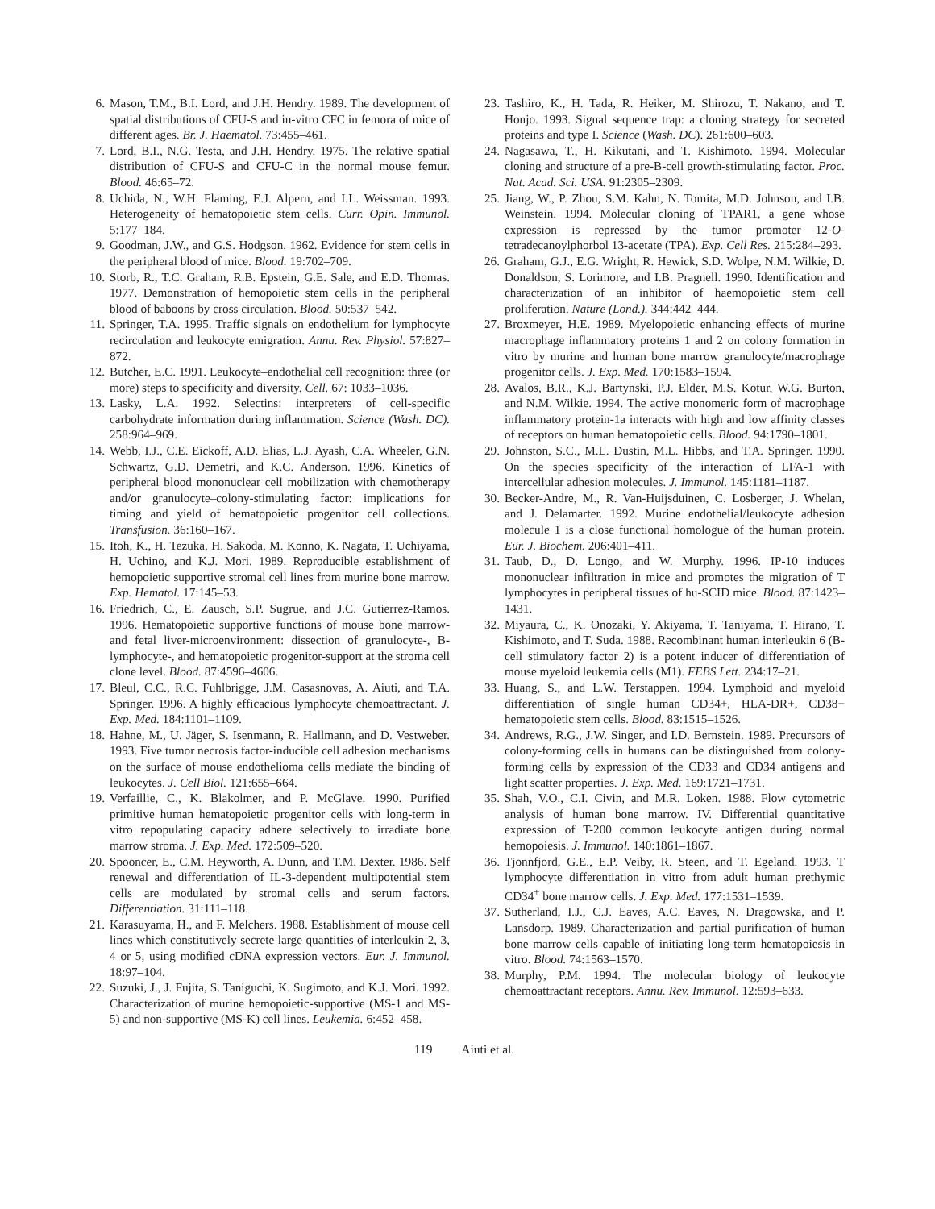6. Mason, T.M., B.I. Lord, and J.H. Hendry. 1989. The development of spatial distributions of CFU-S and in-vitro CFC in femora of mice of different ages. Br. J. Haematol. 73:455–461.
7. Lord, B.I., N.G. Testa, and J.H. Hendry. 1975. The relative spatial distribution of CFU-S and CFU-C in the normal mouse femur. Blood. 46:65–72.
8. Uchida, N., W.H. Flaming, E.J. Alpern, and I.L. Weissman. 1993. Heterogeneity of hematopoietic stem cells. Curr. Opin. Immunol. 5:177–184.
9. Goodman, J.W., and G.S. Hodgson. 1962. Evidence for stem cells in the peripheral blood of mice. Blood. 19:702–709.
10.
Storb, R., T.C. Graham, R.B. Epstein, G.E. Sale, and E.D. Thomas. 1977. Demonstration of hemopoietic stem cells in the peripheral blood of baboons by cross circulation. Blood. 50:537–542.
11.
Springer, T.A. 1995. Traffic signals on endothelium for lymphocyte recirculation and leukocyte emigration. Annu. Rev. Physiol. 57:827–872.
12.
Butcher, E.C. 1991. Leukocyte–endothelial cell recognition: three (or more) steps to specificity and diversity. Cell. 67: 1033–1036.
13.
Lasky, L.A. 1992. Selectins: interpreters of cell-specific carbohydrate information during inflammation. Science (Wash. DC). 258:964–969.
14.
Webb, I.J., C.E. Eickoff, A.D. Elias, L.J. Ayash, C.A. Wheeler, G.N. Schwartz, G.D. Demetri, and K.C. Anderson. 1996. Kinetics of peripheral blood mononuclear cell mobilization with chemotherapy and/or granulocyte–colony-stimulating factor: implications for timing and yield of hematopoietic progenitor cell collections. Transfusion. 36:160–167.
15.
Itoh, K., H. Tezuka, H. Sakoda, M. Konno, K. Nagata, T. Uchiyama, H. Uchino, and K.J. Mori. 1989. Reproducible establishment of hemopoietic supportive stromal cell lines from murine bone marrow. Exp. Hematol. 17:145–53.
16.
Friedrich, C., E. Zausch, S.P. Sugrue, and J.C. Gutierrez-Ramos. 1996. Hematopoietic supportive functions of mouse bone marrow- and fetal liver-microenvironment: dissection of granulocyte-, B-lymphocyte-, and hematopoietic progenitor-support at the stroma cell clone level. Blood. 87:4596–4606.
17.
Bleul, C.C., R.C. Fuhlbrigge, J.M. Casasnovas, A. Aiuti, and T.A. Springer. 1996. A highly efficacious lymphocyte chemoattractant. J. Exp. Med. 184:1101–1109.
18.
Hahne, M., U. Jäger, S. Isenmann, R. Hallmann, and D. Vestweber. 1993. Five tumor necrosis factor-inducible cell adhesion mechanisms on the surface of mouse endothelioma cells mediate the binding of leukocytes. J. Cell Biol. 121:655–664.
19.
Verfaillie, C., K. Blakolmer, and P. McGlave. 1990. Purified primitive human hematopoietic progenitor cells with long-term in vitro repopulating capacity adhere selectively to irradiate bone marrow stroma. J. Exp. Med. 172:509–520.
20.
Spooncer, E., C.M. Heyworth, A. Dunn, and T.M. Dexter. 1986. Self renewal and differentiation of IL-3-dependent multipotential stem cells are modulated by stromal cells and serum factors. Differentiation. 31:111–118.
21.
Karasuyama, H., and F. Melchers. 1988. Establishment of mouse cell lines which constitutively secrete large quantities of interleukin 2, 3, 4 or 5, using modified cDNA expression vectors. Eur. J. Immunol. 18:97–104.
22.
Suzuki, J., J. Fujita, S. Taniguchi, K. Sugimoto, and K.J. Mori. 1992. Characterization of murine hemopoietic-supportive (MS-1 and MS-5) and non-supportive (MS-K) cell lines. Leukemia. 6:452–458.
23.
Tashiro, K., H. Tada, R. Heiker, M. Shirozu, T. Nakano, and T. Honjo. 1993. Signal sequence trap: a cloning strategy for secreted proteins and type I. Science (Wash. DC). 261:600–603.
24.
Nagasawa, T., H. Kikutani, and T. Kishimoto. 1994. Molecular cloning and structure of a pre-B-cell growth-stimulating factor. Proc. Nat. Acad. Sci. USA. 91:2305–2309.
25.
Jiang, W., P. Zhou, S.M. Kahn, N. Tomita, M.D. Johnson, and I.B. Weinstein. 1994. Molecular cloning of TPAR1, a gene whose expression is repressed by the tumor promoter 12-O-tetradecanoylphorbol 13-acetate (TPA). Exp. Cell Res. 215:284–293.
26.
Graham, G.J., E.G. Wright, R. Hewick, S.D. Wolpe, N.M. Wilkie, D. Donaldson, S. Lorimore, and I.B. Pragnell. 1990. Identification and characterization of an inhibitor of haemopoietic stem cell proliferation. Nature (Lond.). 344:442–444.
27.
Broxmeyer, H.E. 1989. Myelopoietic enhancing effects of murine macrophage inflammatory proteins 1 and 2 on colony formation in vitro by murine and human bone marrow granulocyte/macrophage progenitor cells. J. Exp. Med. 170:1583–1594.
28.
Avalos, B.R., K.J. Bartynski, P.J. Elder, M.S. Kotur, W.G. Burton, and N.M. Wilkie. 1994. The active monomeric form of macrophage inflammatory protein-1a interacts with high and low affinity classes of receptors on human hematopoietic cells. Blood. 94:1790–1801.
29.
Johnston, S.C., M.L. Dustin, M.L. Hibbs, and T.A. Springer. 1990. On the species specificity of the interaction of LFA-1 with intercellular adhesion molecules. J. Immunol. 145:1181–1187.
30.
Becker-Andre, M., R. Van-Huijsduinen, C. Losberger, J. Whelan, and J. Delamarter. 1992. Murine endothelial/leukocyte adhesion molecule 1 is a close functional homologue of the human protein. Eur. J. Biochem. 206:401–411.
31.
Taub, D., D. Longo, and W. Murphy. 1996. IP-10 induces mononuclear infiltration in mice and promotes the migration of T lymphocytes in peripheral tissues of hu-SCID mice. Blood. 87:1423–1431.
32.
Miyaura, C., K. Onozaki, Y. Akiyama, T. Taniyama, T. Hirano, T. Kishimoto, and T. Suda. 1988. Recombinant human interleukin 6 (B-cell stimulatory factor 2) is a potent inducer of differentiation of mouse myeloid leukemia cells (M1). FEBS Lett. 234:17–21.
33.
Huang, S., and L.W. Terstappen. 1994. Lymphoid and myeloid differentiation of single human CD34+, HLA-DR+, CD38− hematopoietic stem cells. Blood. 83:1515–1526.
34.
Andrews, R.G., J.W. Singer, and I.D. Bernstein. 1989. Precursors of colony-forming cells in humans can be distinguished from colony-forming cells by expression of the CD33 and CD34 antigens and light scatter properties. J. Exp. Med. 169:1721–1731.
35.
Shah, V.O., C.I. Civin, and M.R. Loken. 1988. Flow cytometric analysis of human bone marrow. IV. Differential quantitative expression of T-200 common leukocyte antigen during normal hemopoiesis. J. Immunol. 140:1861–1867.
36.
Tjonnfjord, G.E., E.P. Veiby, R. Steen, and T. Egeland. 1993. T lymphocyte differentiation in vitro from adult human prethymic CD34<sup>+</sup> bone marrow cells. J. Exp. Med. 177:1531–1539.
37.
Sutherland, I.J., C.J. Eaves, A.C. Eaves, N. Dragowska, and P. Lansdorp. 1989. Characterization and partial purification of human bone marrow cells capable of initiating long-term hematopoiesis in vitro. Blood. 74:1563–1570.
38.
Murphy, P.M. 1994. The molecular biology of leukocyte chemoattractant receptors. Annu. Rev. Immunol. 12:593–633.
119 Aiuti et al.